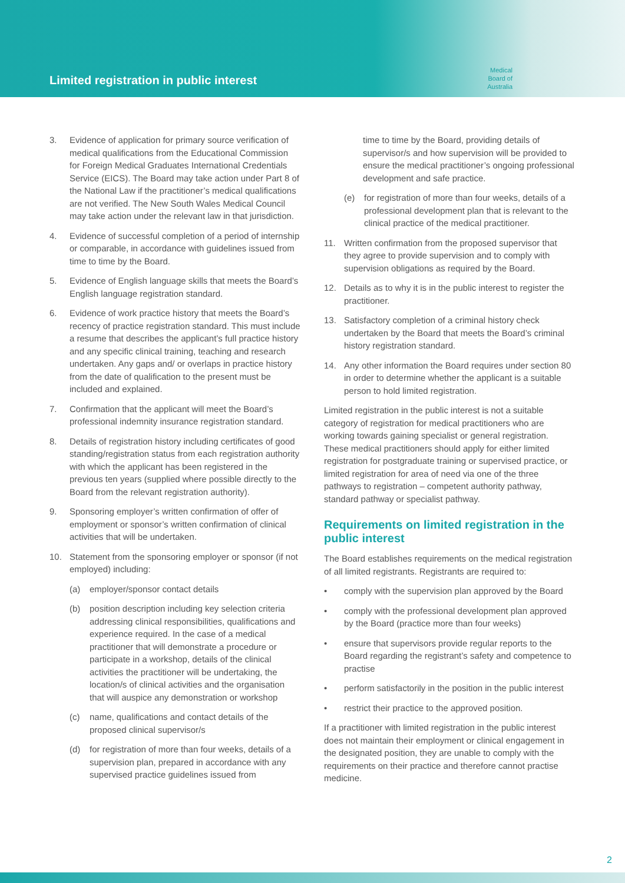Limited registration in public interest
Medical
Board of
Australia
3. Evidence of application for primary source verification of medical qualifications from the Educational Commission for Foreign Medical Graduates International Credentials Service (EICS). The Board may take action under Part 8 of the National Law if the practitioner’s medical qualifications are not verified. The New South Wales Medical Council may take action under the relevant law in that jurisdiction.
4. Evidence of successful completion of a period of internship or comparable, in accordance with guidelines issued from time to time by the Board.
5. Evidence of English language skills that meets the Board’s English language registration standard.
6. Evidence of work practice history that meets the Board’s recency of practice registration standard. This must include a resume that describes the applicant’s full practice history and any specific clinical training, teaching and research undertaken. Any gaps and/ or overlaps in practice history from the date of qualification to the present must be included and explained.
7. Confirmation that the applicant will meet the Board’s professional indemnity insurance registration standard.
8. Details of registration history including certificates of good standing/registration status from each registration authority with which the applicant has been registered in the previous ten years (supplied where possible directly to the Board from the relevant registration authority).
9. Sponsoring employer’s written confirmation of offer of employment or sponsor’s written confirmation of clinical activities that will be undertaken.
10. Statement from the sponsoring employer or sponsor (if not employed) including:
(a) employer/sponsor contact details
(b) position description including key selection criteria addressing clinical responsibilities, qualifications and experience required. In the case of a medical practitioner that will demonstrate a procedure or participate in a workshop, details of the clinical activities the practitioner will be undertaking, the location/s of clinical activities and the organisation that will auspice any demonstration or workshop
(c) name, qualifications and contact details of the proposed clinical supervisor/s
(d) for registration of more than four weeks, details of a supervision plan, prepared in accordance with any supervised practice guidelines issued from
time to time by the Board, providing details of supervisor/s and how supervision will be provided to ensure the medical practitioner’s ongoing professional development and safe practice.
(e) for registration of more than four weeks, details of a professional development plan that is relevant to the clinical practice of the medical practitioner.
11. Written confirmation from the proposed supervisor that they agree to provide supervision and to comply with supervision obligations as required by the Board.
12. Details as to why it is in the public interest to register the practitioner.
13. Satisfactory completion of a criminal history check undertaken by the Board that meets the Board’s criminal history registration standard.
14. Any other information the Board requires under section 80 in order to determine whether the applicant is a suitable person to hold limited registration.
Limited registration in the public interest is not a suitable category of registration for medical practitioners who are working towards gaining specialist or general registration. These medical practitioners should apply for either limited registration for postgraduate training or supervised practice, or limited registration for area of need via one of the three pathways to registration – competent authority pathway, standard pathway or specialist pathway.
Requirements on limited registration in the public interest
The Board establishes requirements on the medical registration of all limited registrants. Registrants are required to:
• comply with the supervision plan approved by the Board
• comply with the professional development plan approved by the Board (practice more than four weeks)
• ensure that supervisors provide regular reports to the Board regarding the registrant’s safety and competence to practise
• perform satisfactorily in the position in the public interest
• restrict their practice to the approved position.
If a practitioner with limited registration in the public interest does not maintain their employment or clinical engagement in the designated position, they are unable to comply with the requirements on their practice and therefore cannot practise medicine.
2